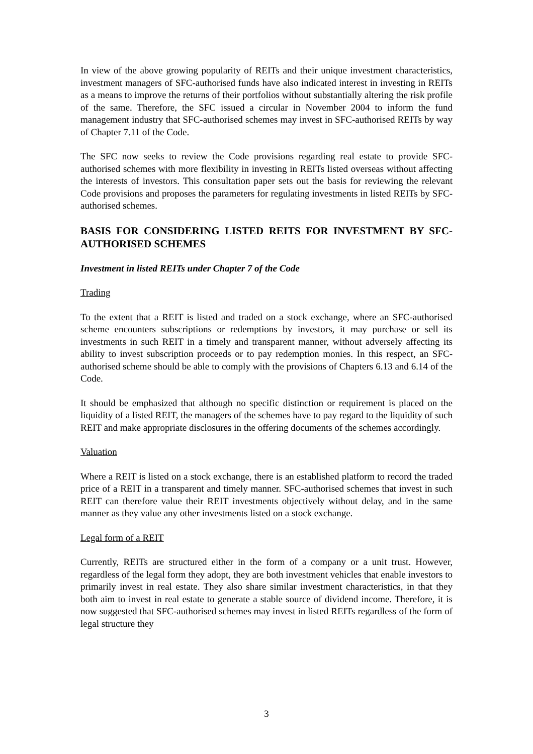In view of the above growing popularity of REITs and their unique investment characteristics, investment managers of SFC-authorised funds have also indicated interest in investing in REITs as a means to improve the returns of their portfolios without substantially altering the risk profile of the same. Therefore, the SFC issued a circular in November 2004 to inform the fund management industry that SFC-authorised schemes may invest in SFC-authorised REITs by way of Chapter 7.11 of the Code.
The SFC now seeks to review the Code provisions regarding real estate to provide SFC-authorised schemes with more flexibility in investing in REITs listed overseas without affecting the interests of investors. This consultation paper sets out the basis for reviewing the relevant Code provisions and proposes the parameters for regulating investments in listed REITs by SFC-authorised schemes.
BASIS FOR CONSIDERING LISTED REITS FOR INVESTMENT BY SFC-AUTHORISED SCHEMES
Investment in listed REITs under Chapter 7 of the Code
Trading
To the extent that a REIT is listed and traded on a stock exchange, where an SFC-authorised scheme encounters subscriptions or redemptions by investors, it may purchase or sell its investments in such REIT in a timely and transparent manner, without adversely affecting its ability to invest subscription proceeds or to pay redemption monies. In this respect, an SFC-authorised scheme should be able to comply with the provisions of Chapters 6.13 and 6.14 of the Code.
It should be emphasized that although no specific distinction or requirement is placed on the liquidity of a listed REIT, the managers of the schemes have to pay regard to the liquidity of such REIT and make appropriate disclosures in the offering documents of the schemes accordingly.
Valuation
Where a REIT is listed on a stock exchange, there is an established platform to record the traded price of a REIT in a transparent and timely manner. SFC-authorised schemes that invest in such REIT can therefore value their REIT investments objectively without delay, and in the same manner as they value any other investments listed on a stock exchange.
Legal form of a REIT
Currently, REITs are structured either in the form of a company or a unit trust. However, regardless of the legal form they adopt, they are both investment vehicles that enable investors to primarily invest in real estate. They also share similar investment characteristics, in that they both aim to invest in real estate to generate a stable source of dividend income. Therefore, it is now suggested that SFC-authorised schemes may invest in listed REITs regardless of the form of legal structure they
3